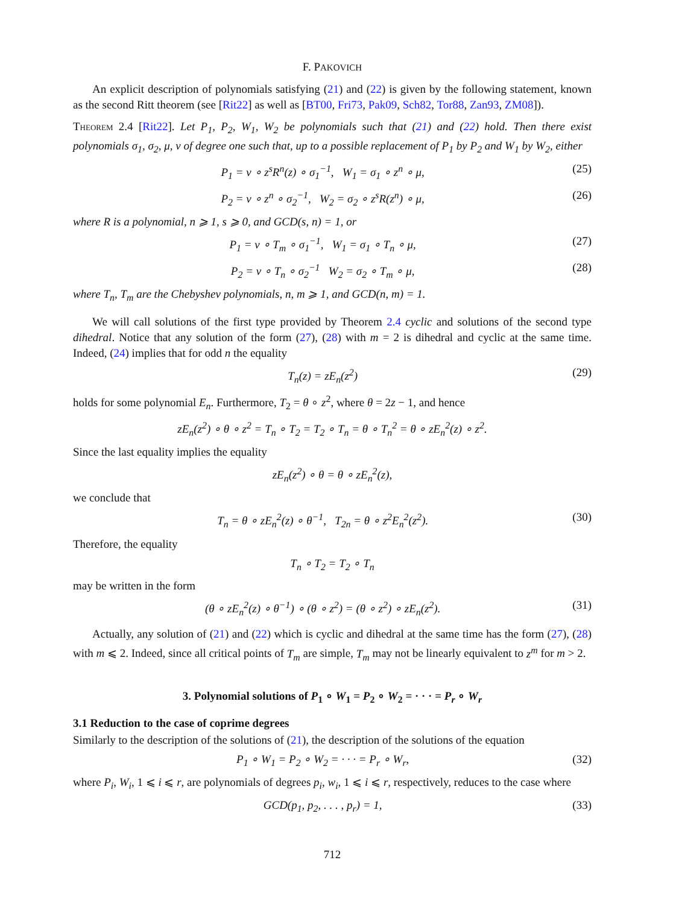F. PAKOVICH
An explicit description of polynomials satisfying (21) and (22) is given by the following statement, known as the second Ritt theorem (see [Rit22] as well as [BT00, Fri73, Pak09, Sch82, Tor88, Zan93, ZM08]).
Theorem 2.4 [Rit22]. Let P<sub>1</sub>, P<sub>2</sub>, W<sub>1</sub>, W<sub>2</sub> be polynomials such that (21) and (22) hold. Then there exist polynomials σ<sub>1</sub>, σ<sub>2</sub>, μ, ν of degree one such that, up to a possible replacement of P<sub>1</sub> by P<sub>2</sub> and W<sub>1</sub> by W<sub>2</sub>, either
P<sub>1</sub> = ν ∘ z<sup>s</sup>R<sup>n</sup>(z) ∘ σ<sub>1</sub><sup>−1</sup>, W<sub>1</sub> = σ<sub>1</sub> ∘ z<sup>n</sup> ∘ μ, (25)
P<sub>2</sub> = ν ∘ z<sup>n</sup> ∘ σ<sub>2</sub><sup>−1</sup>, W<sub>2</sub> = σ<sub>2</sub> ∘ z<sup>s</sup>R(z<sup>n</sup>) ∘ μ, (26)
where R is a polynomial, n ⩾ 1, s ⩾ 0, and GCD(s, n) = 1, or
P<sub>1</sub> = ν ∘ T<sub>m</sub> ∘ σ<sub>1</sub><sup>−1</sup>, W<sub>1</sub> = σ<sub>1</sub> ∘ T<sub>n</sub> ∘ μ, (27)
P<sub>2</sub> = ν ∘ T<sub>n</sub> ∘ σ<sub>2</sub><sup>−1</sup> W<sub>2</sub> = σ<sub>2</sub> ∘ T<sub>m</sub> ∘ μ, (28)
where T<sub>n</sub>, T<sub>m</sub> are the Chebyshev polynomials, n, m ⩾ 1, and GCD(n, m) = 1.
We will call solutions of the first type provided by Theorem 2.4 cyclic and solutions of the second type dihedral. Notice that any solution of the form (27), (28) with m = 2 is dihedral and cyclic at the same time. Indeed, (24) implies that for odd n the equality
T<sub>n</sub>(z) = zE<sub>n</sub>(z<sup>2</sup>) (29)
holds for some polynomial E<sub>n</sub>. Furthermore, T<sub>2</sub> = θ ∘ z<sup>2</sup>, where θ = 2z − 1, and hence
zE<sub>n</sub>(z<sup>2</sup>) ∘ θ ∘ z<sup>2</sup> = T<sub>n</sub> ∘ T<sub>2</sub> = T<sub>2</sub> ∘ T<sub>n</sub> = θ ∘ T<sub>n</sub><sup>2</sup> = θ ∘ zE<sub>n</sub><sup>2</sup>(z) ∘ z<sup>2</sup>.
Since the last equality implies the equality
zE<sub>n</sub>(z<sup>2</sup>) ∘ θ = θ ∘ zE<sub>n</sub><sup>2</sup>(z),
we conclude that
T<sub>n</sub> = θ ∘ zE<sub>n</sub><sup>2</sup>(z) ∘ θ<sup>−1</sup>, T<sub>2n</sub> = θ ∘ z<sup>2</sup>E<sub>n</sub><sup>2</sup>(z<sup>2</sup>). (30)
Therefore, the equality
T<sub>n</sub> ∘ T<sub>2</sub> = T<sub>2</sub> ∘ T<sub>n</sub>
may be written in the form
(θ ∘ zE<sub>n</sub><sup>2</sup>(z) ∘ θ<sup>−1</sup>) ∘ (θ ∘ z<sup>2</sup>) = (θ ∘ z<sup>2</sup>) ∘ zE<sub>n</sub>(z<sup>2</sup>). (31)
Actually, any solution of (21) and (22) which is cyclic and dihedral at the same time has the form (27), (28) with m ⩽ 2. Indeed, since all critical points of T<sub>m</sub> are simple, T<sub>m</sub> may not be linearly equivalent to z<sup>m</sup> for m > 2.
3. Polynomial solutions of P<sub>1</sub> ∘ W<sub>1</sub> = P<sub>2</sub> ∘ W<sub>2</sub> = · · · = P<sub>r</sub> ∘ W<sub>r</sub>
3.1 Reduction to the case of coprime degrees
Similarly to the description of the solutions of (21), the description of the solutions of the equation
P<sub>1</sub> ∘ W<sub>1</sub> = P<sub>2</sub> ∘ W<sub>2</sub> = · · · = P<sub>r</sub> ∘ W<sub>r</sub>, (32)
where P<sub>i</sub>, W<sub>i</sub>, 1 ⩽ i ⩽ r, are polynomials of degrees p<sub>i</sub>, w<sub>i</sub>, 1 ⩽ i ⩽ r, respectively, reduces to the case where
GCD(p<sub>1</sub>, p<sub>2</sub>, . . . , p<sub>r</sub>) = 1, (33)
712